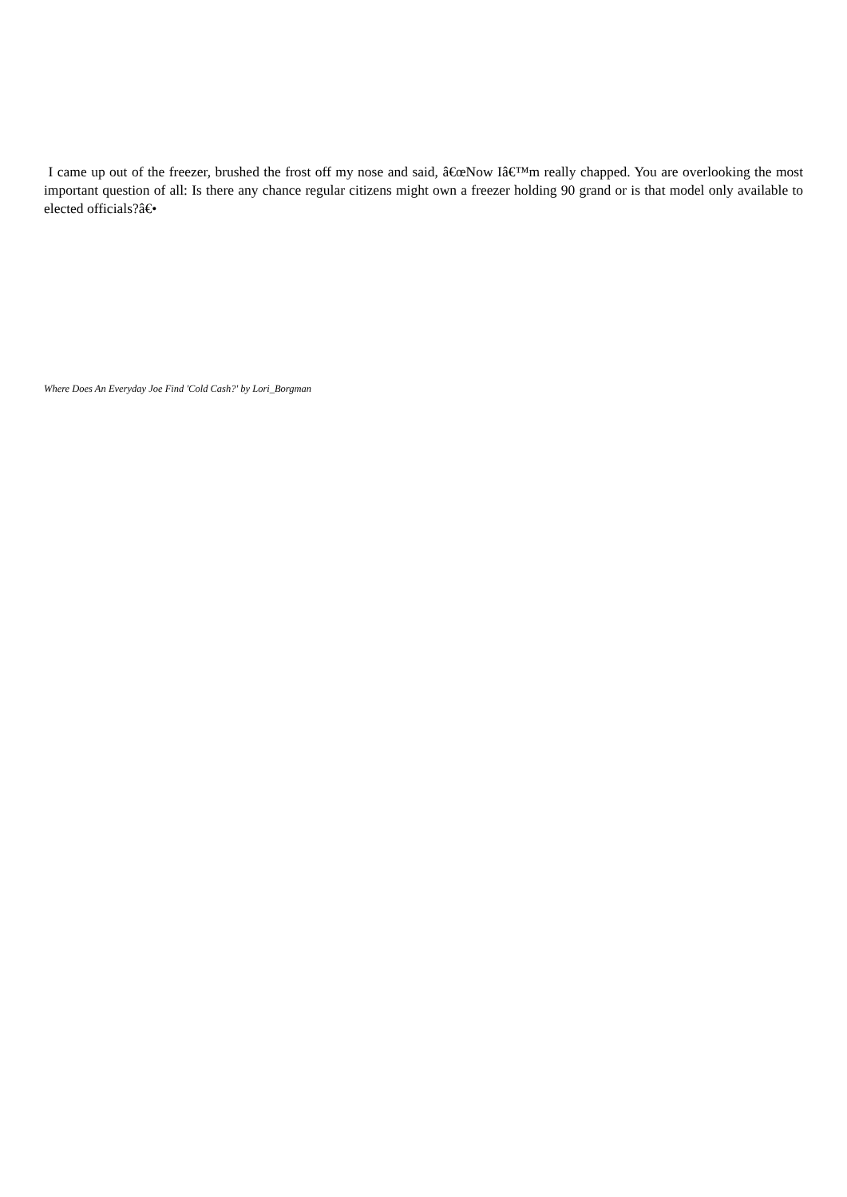I came up out of the freezer, brushed the frost off my nose and said, â€œNow Iâ€™m really chapped. You are overlooking the most important question of all: Is there any chance regular citizens might own a freezer holding 90 grand or is that model only available to elected officials?â€•
Where Does An Everyday Joe Find 'Cold Cash?' by Lori_Borgman